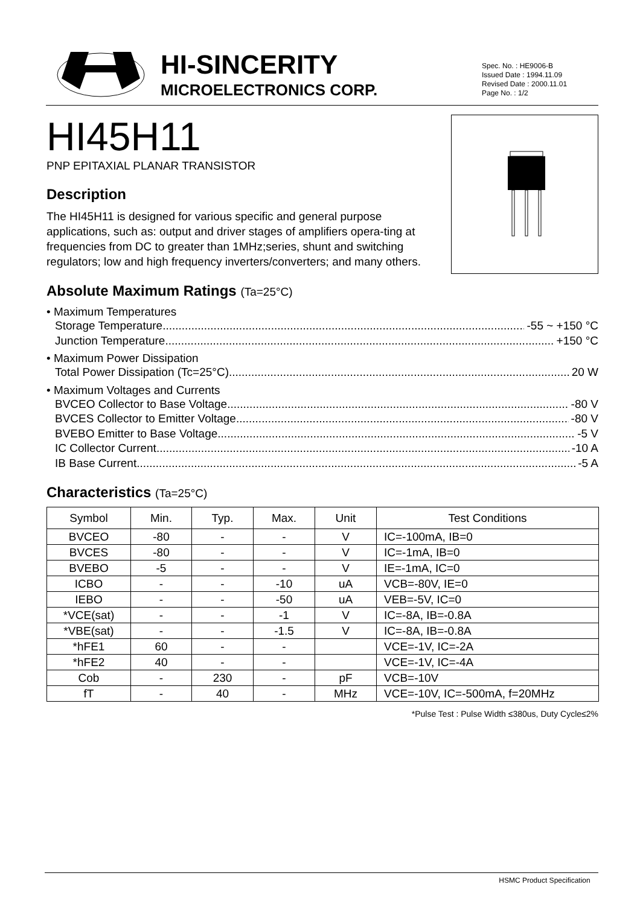HI-SINCERITY
MICROELECTRONICS CORP.
Spec. No. : HE9006-B
Issued Date : 1994.11.09
Revised Date : 2000.11.01
Page No. : 1/2
HI45H11
PNP EPITAXIAL PLANAR TRANSISTOR
Description
The HI45H11 is designed for various specific and general purpose applications, such as: output and driver stages of amplifiers opera-ting at frequencies from DC to greater than 1MHz;series, shunt and switching regulators; low and high frequency inverters/converters; and many others.
Absolute Maximum Ratings (Ta=25°C)
• Maximum Temperatures
Storage Temperature -55 ~ +150 °C
Junction Temperature +150 °C
• Maximum Power Dissipation
Total Power Dissipation (Tc=25°C) 20 W
• Maximum Voltages and Currents
BVCEO Collector to Base Voltage -80 V
BVCES Collector to Emitter Voltage -80 V
BVEBO Emitter to Base Voltage -5 V
IC Collector Current -10 A
IB Base Current -5 A
Characteristics (Ta=25°C)
| Symbol | Min. | Typ. | Max. | Unit | Test Conditions |
| --- | --- | --- | --- | --- | --- |
| BVCEO | -80 | - | - | V | IC=-100mA, IB=0 |
| BVCES | -80 | - | - | V | IC=-1mA, IB=0 |
| BVEBO | -5 | - | - | V | IE=-1mA, IC=0 |
| ICBO | - | - | -10 | uA | VCB=-80V, IE=0 |
| IEBO | - | - | -50 | uA | VEB=-5V, IC=0 |
| *VCE(sat) | - | - | -1 | V | IC=-8A, IB=-0.8A |
| *VBE(sat) | - | - | -1.5 | V | IC=-8A, IB=-0.8A |
| *hFE1 | 60 | - | - | | VCE=-1V, IC=-2A |
| *hFE2 | 40 | - | - | | VCE=-1V, IC=-4A |
| Cob | - | 230 | - | pF | VCB=-10V |
| fT | - | 40 | - | MHz | VCE=-10V, IC=-500mA, f=20MHz |
*Pulse Test : Pulse Width ≤380us, Duty Cycle≤2%
HSMC Product Specification